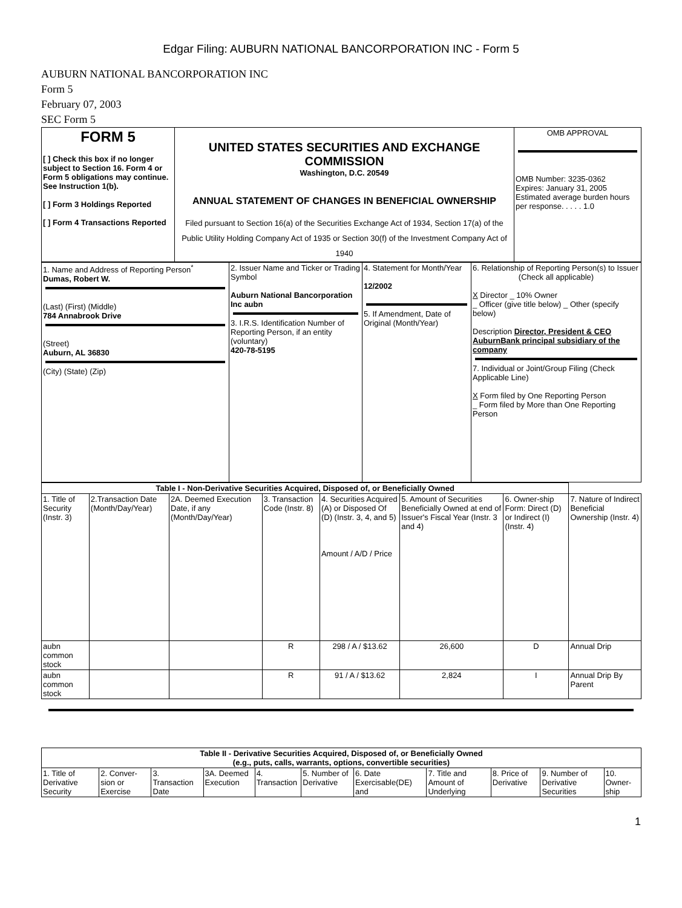Edgar Filing: AUBURN NATIONAL BANCORPORATION INC - Form 5
AUBURN NATIONAL BANCORPORATION INC
Form 5
February 07, 2003
SEC Form 5
| FORM 5 [ ] Check this box if no longer subject to Section 16. Form 4 or Form 5 obligations may continue. See Instruction 1(b). [ ] Form 3 Holdings Reported [ ] Form 4 Transactions Reported | UNITED STATES SECURITIES AND EXCHANGE COMMISSION Washington, D.C. 20549 ANNUAL STATEMENT OF CHANGES IN BENEFICIAL OWNERSHIP Filed pursuant to Section 16(a) of the Securities Exchange Act of 1934, Section 17(a) of the Public Utility Holding Company Act of 1935 or Section 30(f) of the Investment Company Act of 1940 | OMB APPROVAL OMB Number: 3235-0362 Expires: January 31, 2005 Estimated average burden hours per response. . . . . 1.0 |
| 1. Name and Address of Reporting Person<sup>*</sup> Dumas, Robert W. (Last) (First) (Middle) 784 Annabrook Drive (Street) Auburn, AL 36830 (City) (State) (Zip) | 2. Issuer Name and Ticker or Trading Symbol Auburn National Bancorporation Inc aubn 3. I.R.S. Identification Number of Reporting Person, if an entity (voluntary) 420-78-5195 | 4. Statement for Month/Year 12/2002 5. If Amendment, Date of Original (Month/Year) | 6. Relationship of Reporting Person(s) to Issuer (Check all applicable) X Director _ 10% Owner _ Officer (give title below) _ Other (specify below) Description Director, President & CEO AuburnBank principal subsidiary of the company 7. Individual or Joint/Group Filing (Check Applicable Line) X Form filed by One Reporting Person _ Form filed by More than One Reporting Person |
| Table I - Non-Derivative Securities Acquired, Disposed of, or Beneficially Owned | | | | | | | |
| --- | --- | --- | --- | --- | --- | --- | --- |
| 1. Title of Security (Instr. 3) | 2.Transaction Date (Month/Day/Year) | 2A. Deemed Execution Date, if any (Month/Day/Year) | 3. Transaction Code (Instr. 8) | 4. Securities Acquired (A) or Disposed Of (D) (Instr. 3, 4, and 5) Amount / A/D / Price | 5. Amount of Securities Beneficially Owned at end of Issuer's Fiscal Year (Instr. 3 and 4) | 6. Owner-ship Form: Direct (D) or Indirect (I) (Instr. 4) | 7. Nature of Indirect Beneficial Ownership (Instr. 4) |
| aubn common stock | | | R | 298 / A / $13.62 | 26,600 | D | Annual Drip |
| aubn common stock | | | R | 91 / A / $13.62 | 2,824 | I | Annual Drip By Parent |
| Table II - Derivative Securities Acquired, Disposed of, or Beneficially Owned (e.g., puts, calls, warrants, options, convertible securities) | | | | | | | | | | |
| --- | --- | --- | --- | --- | --- | --- | --- | --- | --- | --- |
| 1. Title of Derivative Security | 2. Conver-sion or Exercise | 3. Transaction Date | 3A. Deemed Execution | 4. Transaction | 5. Number of Derivative | 6. Date Exercisable(DE) and | 7. Title and Amount of Underlying | 8. Price of Derivative | 9. Number of Derivative Securities | 10. Owner-ship |
1